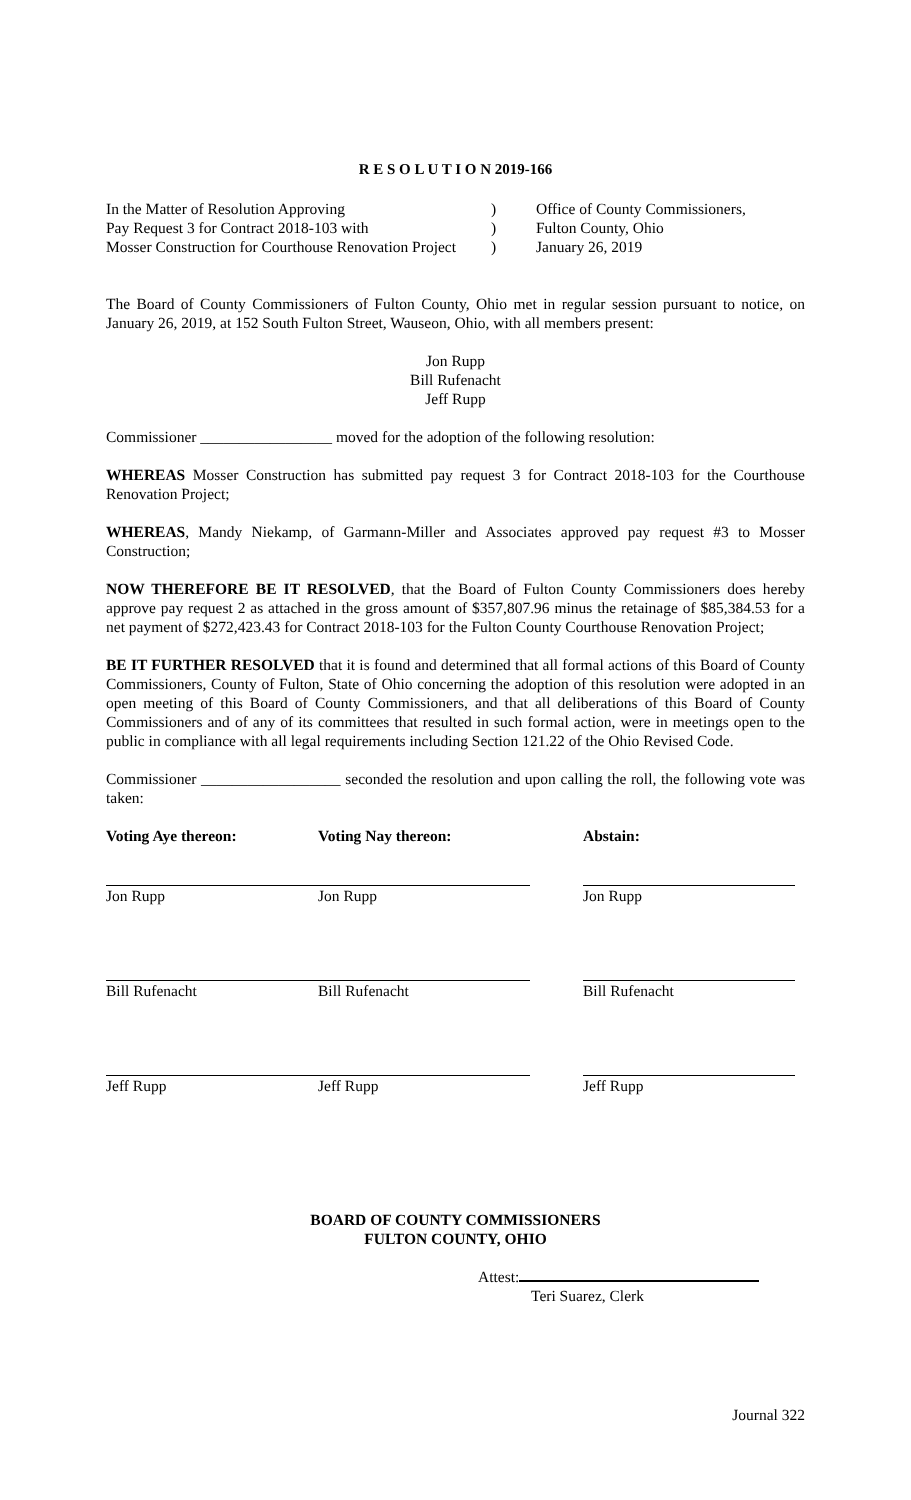R E S O L U T I O N 2019-166
In the Matter of Resolution Approving
Pay Request 3 for Contract 2018-103 with
Mosser Construction for Courthouse Renovation Project
)
)
)
Office of County Commissioners,
Fulton County, Ohio
January 26, 2019
The Board of County Commissioners of Fulton County, Ohio met in regular session pursuant to notice, on January 26, 2019, at 152 South Fulton Street, Wauseon, Ohio, with all members present:
Jon Rupp
Bill Rufenacht
Jeff Rupp
Commissioner _________________ moved for the adoption of the following resolution:
WHEREAS Mosser Construction has submitted pay request 3 for Contract 2018-103 for the Courthouse Renovation Project;
WHEREAS, Mandy Niekamp, of Garmann-Miller and Associates approved pay request #3 to Mosser Construction;
NOW THEREFORE BE IT RESOLVED, that the Board of Fulton County Commissioners does hereby approve pay request 2 as attached in the gross amount of $357,807.96 minus the retainage of $85,384.53 for a net payment of $272,423.43 for Contract 2018-103 for the Fulton County Courthouse Renovation Project;
BE IT FURTHER RESOLVED that it is found and determined that all formal actions of this Board of County Commissioners, County of Fulton, State of Ohio concerning the adoption of this resolution were adopted in an open meeting of this Board of County Commissioners, and that all deliberations of this Board of County Commissioners and of any of its committees that resulted in such formal action, were in meetings open to the public in compliance with all legal requirements including Section 121.22 of the Ohio Revised Code.
Commissioner __________________ seconded the resolution and upon calling the roll, the following vote was taken:
Voting Aye thereon:
Jon Rupp
Bill Rufenacht
Jeff Rupp
Voting Nay thereon:
Jon Rupp
Bill Rufenacht
Jeff Rupp
Abstain:
Jon Rupp
Bill Rufenacht
Jeff Rupp
BOARD OF COUNTY COMMISSIONERS
FULTON COUNTY, OHIO
Attest:
Teri Suarez, Clerk
Journal 322